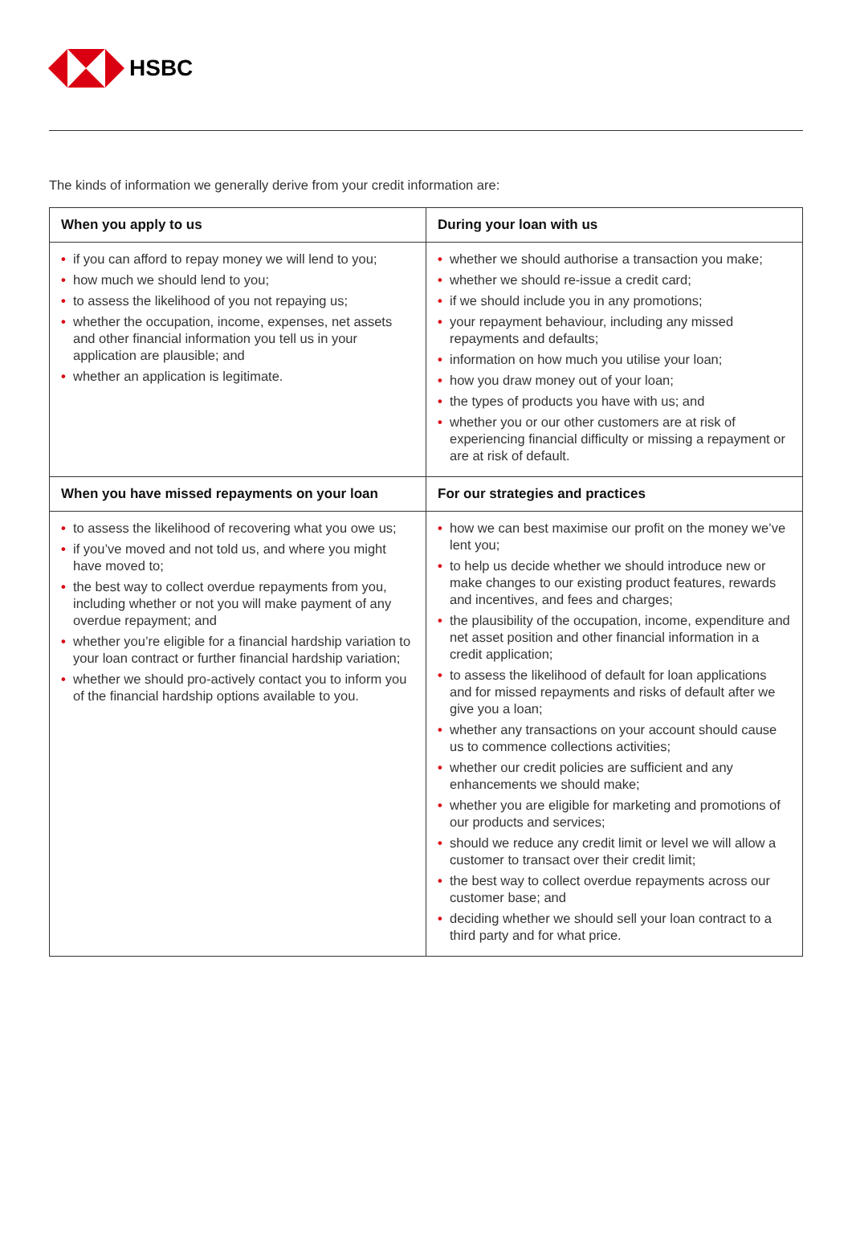HSBC
The kinds of information we generally derive from your credit information are:
| When you apply to us | During your loan with us |
| --- | --- |
| • if you can afford to repay money we will lend to you; • how much we should lend to you; • to assess the likelihood of you not repaying us; • whether the occupation, income, expenses, net assets and other financial information you tell us in your application are plausible; and • whether an application is legitimate. | • whether we should authorise a transaction you make; • whether we should re-issue a credit card; • if we should include you in any promotions; • your repayment behaviour, including any missed repayments and defaults; • information on how much you utilise your loan; • how you draw money out of your loan; • the types of products you have with us; and • whether you or our other customers are at risk of experiencing financial difficulty or missing a repayment or are at risk of default. |
| When you have missed repayments on your loan | For our strategies and practices |
| • to assess the likelihood of recovering what you owe us; • if you’ve moved and not told us, and where you might have moved to; • the best way to collect overdue repayments from you, including whether or not you will make payment of any overdue repayment; and • whether you’re eligible for a financial hardship variation to your loan contract or further financial hardship variation; • whether we should pro-actively contact you to inform you of the financial hardship options available to you. | • how we can best maximise our profit on the money we’ve lent you; • to help us decide whether we should introduce new or make changes to our existing product features, rewards and incentives, and fees and charges; • the plausibility of the occupation, income, expenditure and net asset position and other financial information in a credit application; • to assess the likelihood of default for loan applications and for missed repayments and risks of default after we give you a loan; • whether any transactions on your account should cause us to commence collections activities; • whether our credit policies are sufficient and any enhancements we should make; • whether you are eligible for marketing and promotions of our products and services; • should we reduce any credit limit or level we will allow a customer to transact over their credit limit; • the best way to collect overdue repayments across our customer base; and • deciding whether we should sell your loan contract to a third party and for what price. |